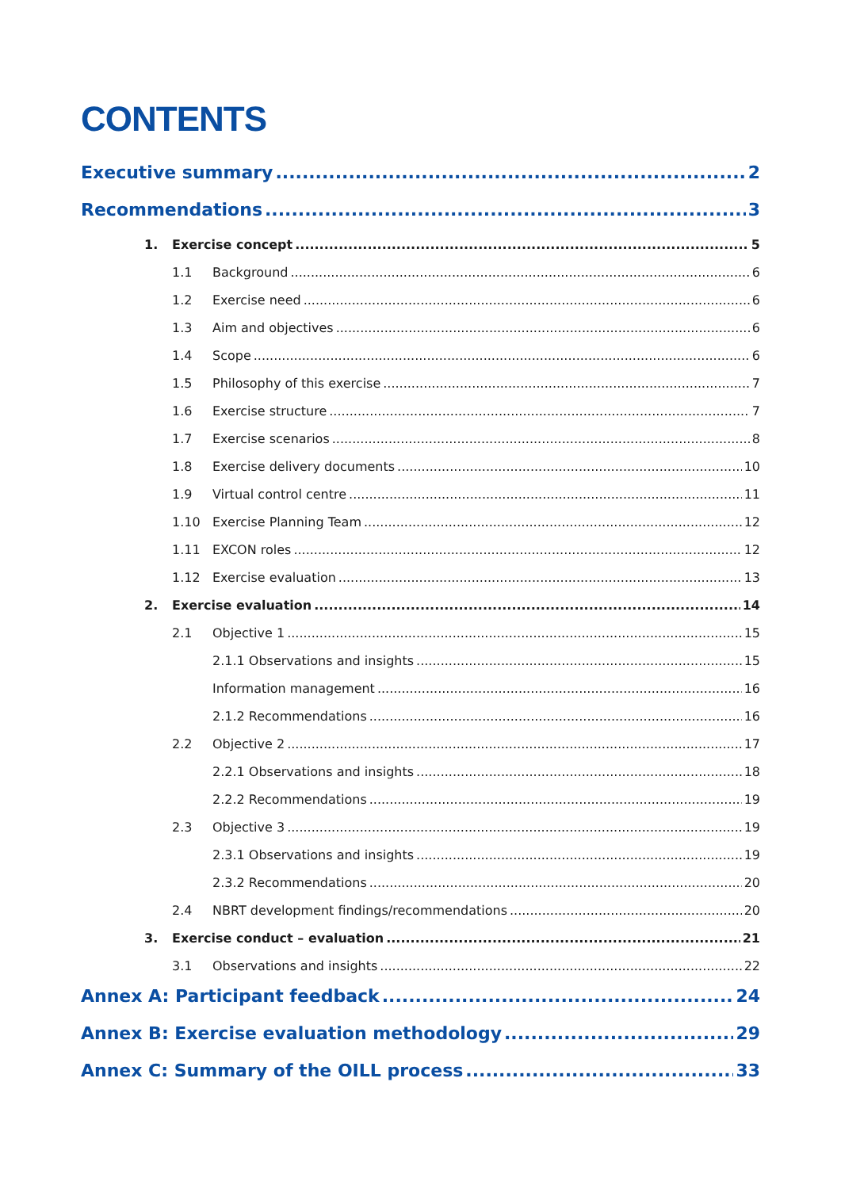CONTENTS
Executive summary 2
Recommendations 3
1. Exercise concept 5
1.1 Background 6
1.2 Exercise need 6
1.3 Aim and objectives 6
1.4 Scope 6
1.5 Philosophy of this exercise 7
1.6 Exercise structure 7
1.7 Exercise scenarios 8
1.8 Exercise delivery documents 10
1.9 Virtual control centre 11
1.10 Exercise Planning Team 12
1.11 EXCON roles 12
1.12 Exercise evaluation 13
2. Exercise evaluation 14
2.1 Objective 1 15
2.1.1 Observations and insights 15
Information management 16
2.1.2 Recommendations 16
2.2 Objective 2 17
2.2.1 Observations and insights 18
2.2.2 Recommendations 19
2.3 Objective 3 19
2.3.1 Observations and insights 19
2.3.2 Recommendations 20
2.4 NBRT development findings/recommendations 20
3. Exercise conduct – evaluation 21
3.1 Observations and insights 22
Annex A: Participant feedback 24
Annex B: Exercise evaluation methodology 29
Annex C: Summary of the OILL process 33